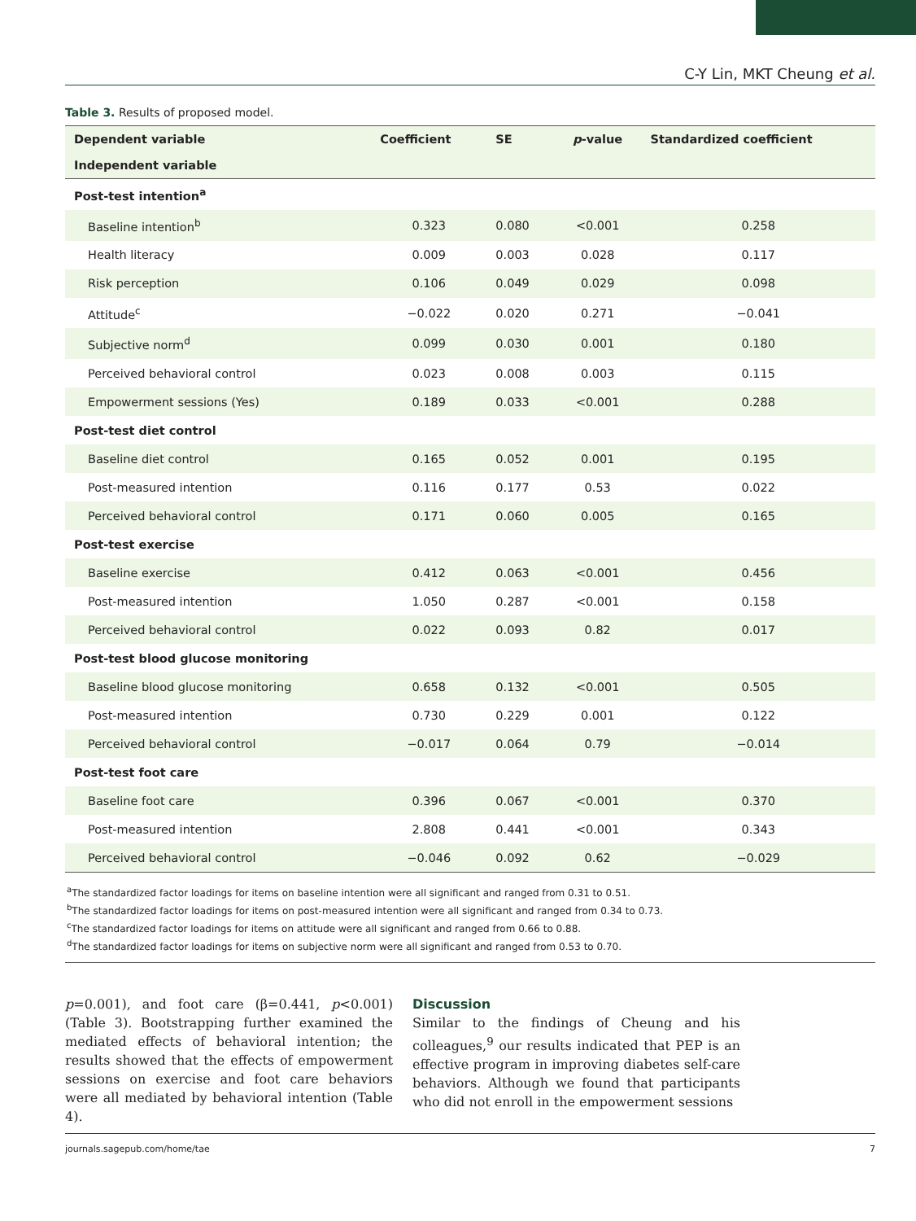C-Y Lin, MKT Cheung et al.
Table 3. Results of proposed model.
| Dependent variable | Coefficient | SE | p -value | Standardized coefficient |
| --- | --- | --- | --- | --- |
| Independent variable | | | | |
| Post-test intention<sup>a</sup> | | | | |
| Baseline intention<sup>b</sup> | 0.323 | 0.080 | <0.001 | 0.258 |
| Health literacy | 0.009 | 0.003 | 0.028 | 0.117 |
| Risk perception | 0.106 | 0.049 | 0.029 | 0.098 |
| Attitude<sup>c</sup> | −0.022 | 0.020 | 0.271 | −0.041 |
| Subjective norm<sup>d</sup> | 0.099 | 0.030 | 0.001 | 0.180 |
| Perceived behavioral control | 0.023 | 0.008 | 0.003 | 0.115 |
| Empowerment sessions (Yes) | 0.189 | 0.033 | <0.001 | 0.288 |
| Post-test diet control | | | | |
| Baseline diet control | 0.165 | 0.052 | 0.001 | 0.195 |
| Post-measured intention | 0.116 | 0.177 | 0.53 | 0.022 |
| Perceived behavioral control | 0.171 | 0.060 | 0.005 | 0.165 |
| Post-test exercise | | | | |
| Baseline exercise | 0.412 | 0.063 | <0.001 | 0.456 |
| Post-measured intention | 1.050 | 0.287 | <0.001 | 0.158 |
| Perceived behavioral control | 0.022 | 0.093 | 0.82 | 0.017 |
| Post-test blood glucose monitoring | | | | |
| Baseline blood glucose monitoring | 0.658 | 0.132 | <0.001 | 0.505 |
| Post-measured intention | 0.730 | 0.229 | 0.001 | 0.122 |
| Perceived behavioral control | −0.017 | 0.064 | 0.79 | −0.014 |
| Post-test foot care | | | | |
| Baseline foot care | 0.396 | 0.067 | <0.001 | 0.370 |
| Post-measured intention | 2.808 | 0.441 | <0.001 | 0.343 |
| Perceived behavioral control | −0.046 | 0.092 | 0.62 | −0.029 |
<sup>a</sup> The standardized factor loadings for items on baseline intention were all significant and ranged from 0.31 to 0.51.
<sup>b</sup> The standardized factor loadings for items on post-measured intention were all significant and ranged from 0.34 to 0.73.
<sup>c</sup> The standardized factor loadings for items on attitude were all significant and ranged from 0.66 to 0.88.
<sup>d</sup> The standardized factor loadings for items on subjective norm were all significant and ranged from 0.53 to 0.70.
p=0.001), and foot care (β=0.441, p<0.001) (Table 3). Bootstrapping further examined the mediated effects of behavioral intention; the results showed that the effects of empowerment sessions on exercise and foot care behaviors were all mediated by behavioral intention (Table 4).
Discussion
Similar to the findings of Cheung and his colleagues,<sup>9</sup> our results indicated that PEP is an effective program in improving diabetes self-care behaviors. Although we found that participants who did not enroll in the empowerment sessions
journals.sagepub.com/home/tae 7